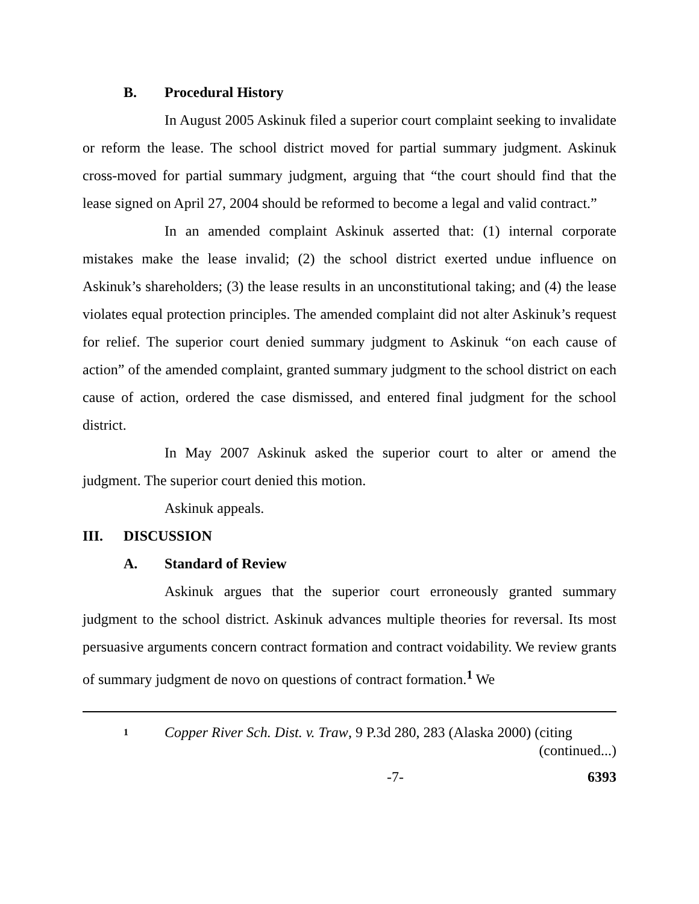B. Procedural History
In August 2005 Askinuk filed a superior court complaint seeking to invalidate or reform the lease. The school district moved for partial summary judgment. Askinuk cross-moved for partial summary judgment, arguing that “the court should find that the lease signed on April 27, 2004 should be reformed to become a legal and valid contract.”
In an amended complaint Askinuk asserted that: (1) internal corporate mistakes make the lease invalid; (2) the school district exerted undue influence on Askinuk’s shareholders; (3) the lease results in an unconstitutional taking; and (4) the lease violates equal protection principles. The amended complaint did not alter Askinuk’s request for relief. The superior court denied summary judgment to Askinuk “on each cause of action” of the amended complaint, granted summary judgment to the school district on each cause of action, ordered the case dismissed, and entered final judgment for the school district.
In May 2007 Askinuk asked the superior court to alter or amend the judgment. The superior court denied this motion.
Askinuk appeals.
III. DISCUSSION
A. Standard of Review
Askinuk argues that the superior court erroneously granted summary judgment to the school district. Askinuk advances multiple theories for reversal. Its most persuasive arguments concern contract formation and contract voidability. We review grants of summary judgment de novo on questions of contract formation.<sup>1</sup> We
1
Copper River Sch. Dist. v. Traw, 9 P.3d 280, 283 (Alaska 2000) (citing
(continued...)
-7- 6393